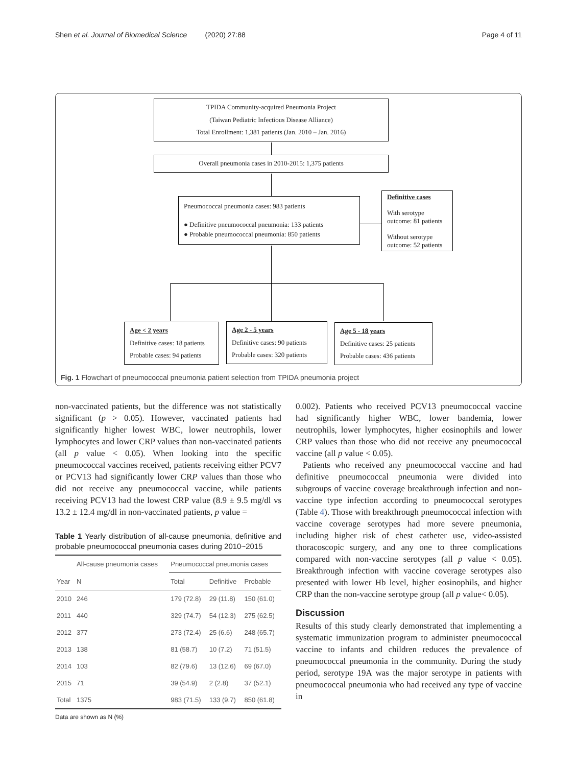Shen et al. Journal of Biomedical Science (2020) 27:88 Page 4 of 11
TPIDA Community-acquired Pneumonia Project
(Taiwan Pediatric Infectious Disease Alliance)
Total Enrollment: 1,381 patients (Jan. 2010 – Jan. 2016)
Overall pneumonia cases in 2010-2015: 1,375 patients
Pneumococcal pneumonia cases: 983 patients
● Definitive pneumococcal pneumonia: 133 patients
● Probable pneumococcal pneumonia: 850 patients
Definitive cases
With serotype outcome: 81 patients
Without serotype outcome: 52 patients
Age < 2 years
Definitive cases: 18 patients
Probable cases: 94 patients
Age 2 - 5 years
Definitive cases: 90 patients
Probable cases: 320 patients
Age 5 - 18 years
Definitive cases: 25 patients
Probable cases: 436 patients
Fig. 1 Flowchart of pneumococcal pneumonia patient selection from TPIDA pneumonia project
non-vaccinated patients, but the difference was not statistically significant (p > 0.05). However, vaccinated patients had significantly higher lowest WBC, lower neutrophils, lower lymphocytes and lower CRP values than non-vaccinated patients (all p value < 0.05). When looking into the specific pneumococcal vaccines received, patients receiving either PCV7 or PCV13 had significantly lower CRP values than those who did not receive any pneumococcal vaccine, while patients receiving PCV13 had the lowest CRP value (8.9 ± 9.5 mg/dl vs 13.2 ± 12.4 mg/dl in non-vaccinated patients, p value =
Table 1 Yearly distribution of all-cause pneumonia, definitive and probable pneumococcal pneumonia cases during 2010~2015
| | All-cause pneumonia cases | Pneumococcal pneumonia cases | | |
| --- | --- | --- | --- | --- |
| Year | N | Total | Definitive | Probable |
| 2010 | 246 | 179 (72.8) | 29 (11.8) | 150 (61.0) |
| 2011 | 440 | 329 (74.7) | 54 (12.3) | 275 (62.5) |
| 2012 | 377 | 273 (72.4) | 25 (6.6) | 248 (65.7) |
| 2013 | 138 | 81 (58.7) | 10 (7.2) | 71 (51.5) |
| 2014 | 103 | 82 (79.6) | 13 (12.6) | 69 (67.0) |
| 2015 | 71 | 39 (54.9) | 2 (2.8) | 37 (52.1) |
| Total | 1375 | 983 (71.5) | 133 (9.7) | 850 (61.8) |
Data are shown as N (%)
0.002). Patients who received PCV13 pneumococcal vaccine had significantly higher WBC, lower bandemia, lower neutrophils, lower lymphocytes, higher eosinophils and lower CRP values than those who did not receive any pneumococcal vaccine (all p value < 0.05).
Patients who received any pneumococcal vaccine and had definitive pneumococcal pneumonia were divided into subgroups of vaccine coverage breakthrough infection and non-vaccine type infection according to pneumococcal serotypes (Table 4). Those with breakthrough pneumococcal infection with vaccine coverage serotypes had more severe pneumonia, including higher risk of chest catheter use, video-assisted thoracoscopic surgery, and any one to three complications compared with non-vaccine serotypes (all p value < 0.05). Breakthrough infection with vaccine coverage serotypes also presented with lower Hb level, higher eosinophils, and higher CRP than the non-vaccine serotype group (all p value< 0.05).
Discussion
Results of this study clearly demonstrated that implementing a systematic immunization program to administer pneumococcal vaccine to infants and children reduces the prevalence of pneumococcal pneumonia in the community. During the study period, serotype 19A was the major serotype in patients with pneumococcal pneumonia who had received any type of vaccine in